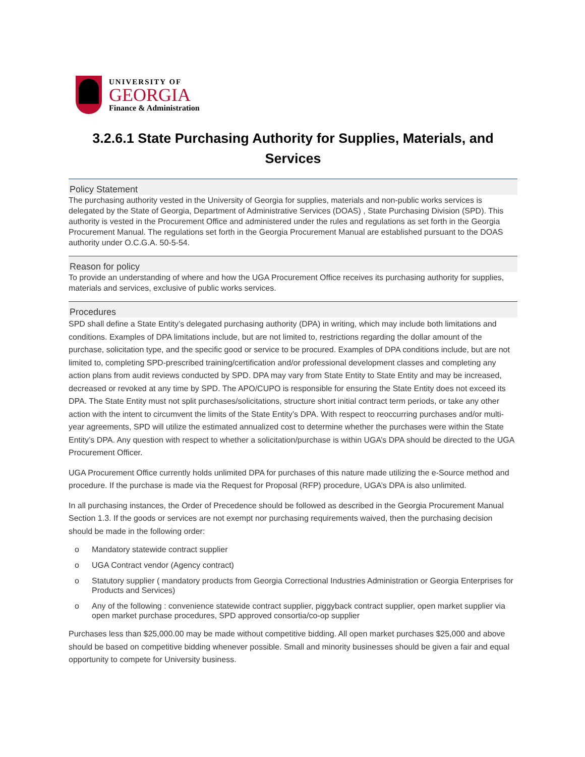UNIVERSITY OF
GEORGIA
Finance & Administration
3.2.6.1 State Purchasing Authority for Supplies, Materials, and Services
Policy Statement
The purchasing authority vested in the University of Georgia for supplies, materials and non-public works services is delegated by the State of Georgia, Department of Administrative Services (DOAS) , State Purchasing Division (SPD). This authority is vested in the Procurement Office and administered under the rules and regulations as set forth in the Georgia Procurement Manual. The regulations set forth in the Georgia Procurement Manual are established pursuant to the DOAS authority under O.C.G.A. 50-5-54.
Reason for policy
To provide an understanding of where and how the UGA Procurement Office receives its purchasing authority for supplies, materials and services, exclusive of public works services.
Procedures
SPD shall define a State Entity’s delegated purchasing authority (DPA) in writing, which may include both limitations and conditions. Examples of DPA limitations include, but are not limited to, restrictions regarding the dollar amount of the purchase, solicitation type, and the specific good or service to be procured. Examples of DPA conditions include, but are not limited to, completing SPD-prescribed training/certification and/or professional development classes and completing any action plans from audit reviews conducted by SPD. DPA may vary from State Entity to State Entity and may be increased, decreased or revoked at any time by SPD. The APO/CUPO is responsible for ensuring the State Entity does not exceed its DPA. The State Entity must not split purchases/solicitations, structure short initial contract term periods, or take any other action with the intent to circumvent the limits of the State Entity’s DPA. With respect to reoccurring purchases and/or multi-year agreements, SPD will utilize the estimated annualized cost to determine whether the purchases were within the State Entity’s DPA. Any question with respect to whether a solicitation/purchase is within UGA’s DPA should be directed to the UGA Procurement Officer.
UGA Procurement Office currently holds unlimited DPA for purchases of this nature made utilizing the e-Source method and procedure. If the purchase is made via the Request for Proposal (RFP) procedure, UGA’s DPA is also unlimited.
In all purchasing instances, the Order of Precedence should be followed as described in the Georgia Procurement Manual Section 1.3. If the goods or services are not exempt nor purchasing requirements waived, then the purchasing decision should be made in the following order:
o Mandatory statewide contract supplier
o UGA Contract vendor (Agency contract)
o Statutory supplier ( mandatory products from Georgia Correctional Industries Administration or Georgia Enterprises for Products and Services)
o Any of the following : convenience statewide contract supplier, piggyback contract supplier, open market supplier via open market purchase procedures, SPD approved consortia/co-op supplier
Purchases less than $25,000.00 may be made without competitive bidding. All open market purchases $25,000 and above should be based on competitive bidding whenever possible. Small and minority businesses should be given a fair and equal opportunity to compete for University business.